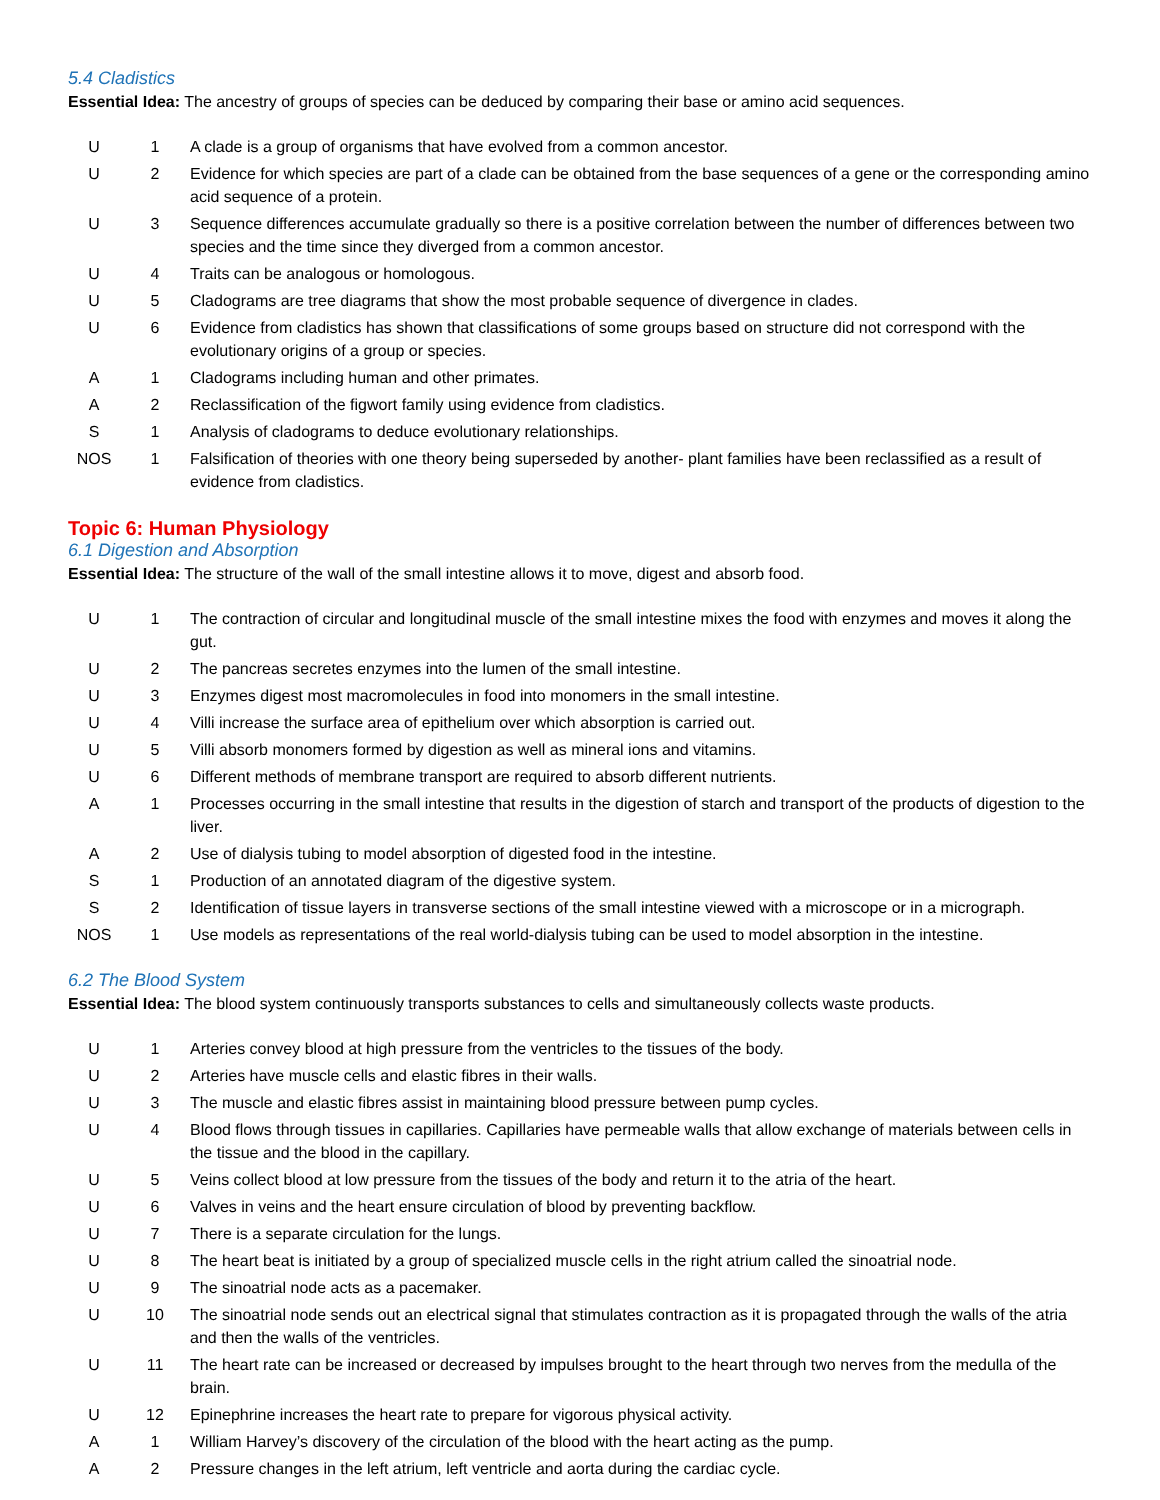5.4 Cladistics
Essential Idea: The ancestry of groups of species can be deduced by comparing their base or amino acid sequences.
| U | 1 | A clade is a group of organisms that have evolved from a common ancestor. |
| U | 2 | Evidence for which species are part of a clade can be obtained from the base sequences of a gene or the corresponding amino acid sequence of a protein. |
| U | 3 | Sequence differences accumulate gradually so there is a positive correlation between the number of differences between two species and the time since they diverged from a common ancestor. |
| U | 4 | Traits can be analogous or homologous. |
| U | 5 | Cladograms are tree diagrams that show the most probable sequence of divergence in clades. |
| U | 6 | Evidence from cladistics has shown that classifications of some groups based on structure did not correspond with the evolutionary origins of a group or species. |
| A | 1 | Cladograms including human and other primates. |
| A | 2 | Reclassification of the figwort family using evidence from cladistics. |
| S | 1 | Analysis of cladograms to deduce evolutionary relationships. |
| NOS | 1 | Falsification of theories with one theory being superseded by another- plant families have been reclassified as a result of evidence from cladistics. |
Topic 6: Human Physiology
6.1 Digestion and Absorption
Essential Idea: The structure of the wall of the small intestine allows it to move, digest and absorb food.
| U | 1 | The contraction of circular and longitudinal muscle of the small intestine mixes the food with enzymes and moves it along the gut. |
| U | 2 | The pancreas secretes enzymes into the lumen of the small intestine. |
| U | 3 | Enzymes digest most macromolecules in food into monomers in the small intestine. |
| U | 4 | Villi increase the surface area of epithelium over which absorption is carried out. |
| U | 5 | Villi absorb monomers formed by digestion as well as mineral ions and vitamins. |
| U | 6 | Different methods of membrane transport are required to absorb different nutrients. |
| A | 1 | Processes occurring in the small intestine that results in the digestion of starch and transport of the products of digestion to the liver. |
| A | 2 | Use of dialysis tubing to model absorption of digested food in the intestine. |
| S | 1 | Production of an annotated diagram of the digestive system. |
| S | 2 | Identification of tissue layers in transverse sections of the small intestine viewed with a microscope or in a micrograph. |
| NOS | 1 | Use models as representations of the real world-dialysis tubing can be used to model absorption in the intestine. |
6.2 The Blood System
Essential Idea: The blood system continuously transports substances to cells and simultaneously collects waste products.
| U | 1 | Arteries convey blood at high pressure from the ventricles to the tissues of the body. |
| U | 2 | Arteries have muscle cells and elastic fibres in their walls. |
| U | 3 | The muscle and elastic fibres assist in maintaining blood pressure between pump cycles. |
| U | 4 | Blood flows through tissues in capillaries. Capillaries have permeable walls that allow exchange of materials between cells in the tissue and the blood in the capillary. |
| U | 5 | Veins collect blood at low pressure from the tissues of the body and return it to the atria of the heart. |
| U | 6 | Valves in veins and the heart ensure circulation of blood by preventing backflow. |
| U | 7 | There is a separate circulation for the lungs. |
| U | 8 | The heart beat is initiated by a group of specialized muscle cells in the right atrium called the sinoatrial node. |
| U | 9 | The sinoatrial node acts as a pacemaker. |
| U | 10 | The sinoatrial node sends out an electrical signal that stimulates contraction as it is propagated through the walls of the atria and then the walls of the ventricles. |
| U | 11 | The heart rate can be increased or decreased by impulses brought to the heart through two nerves from the medulla of the brain. |
| U | 12 | Epinephrine increases the heart rate to prepare for vigorous physical activity. |
| A | 1 | William Harvey’s discovery of the circulation of the blood with the heart acting as the pump. |
| A | 2 | Pressure changes in the left atrium, left ventricle and aorta during the cardiac cycle. |